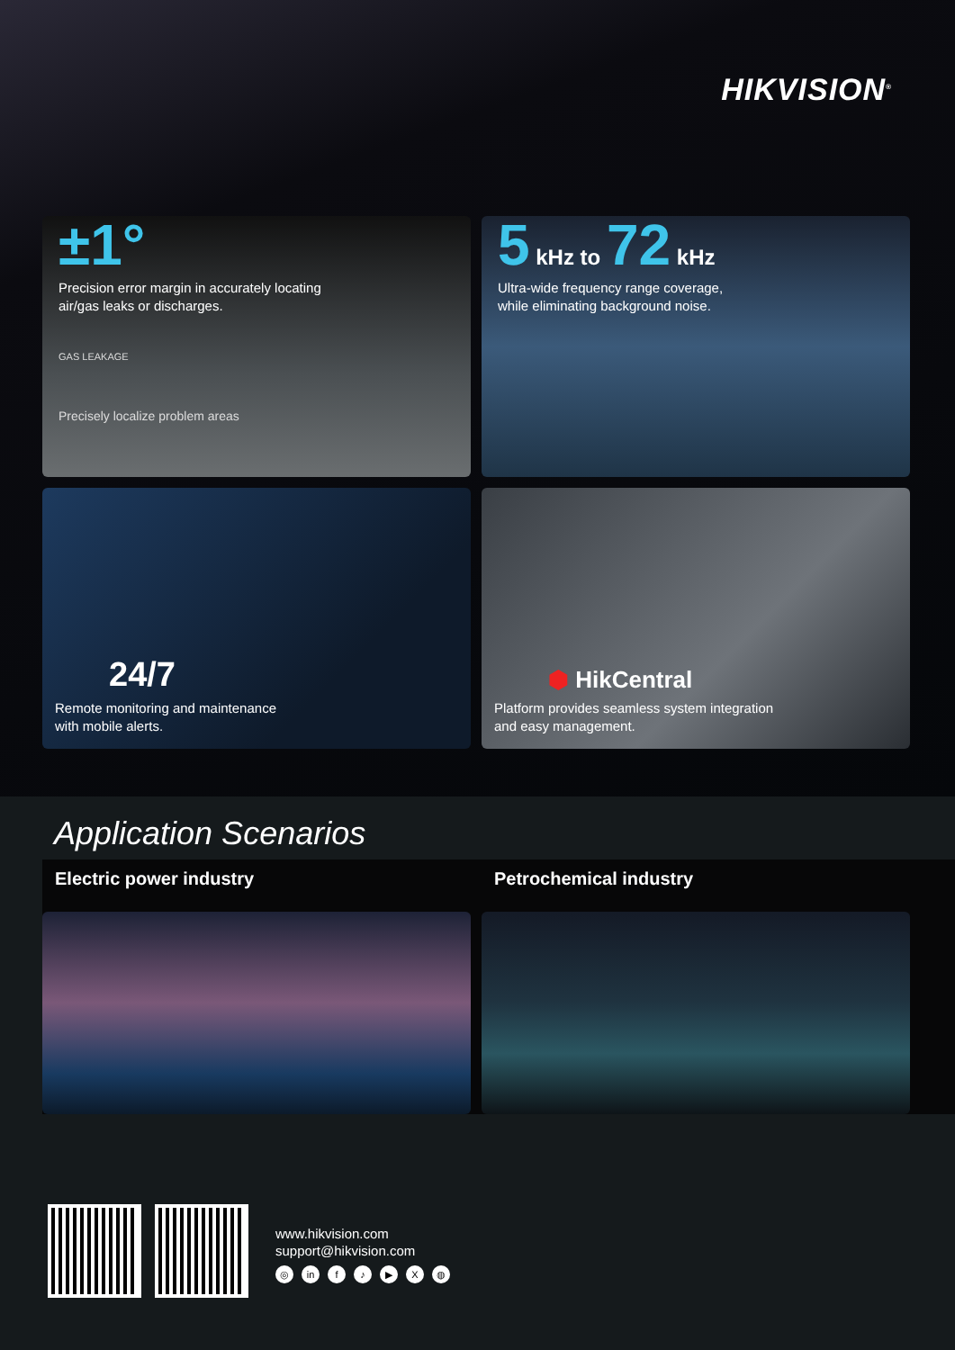HIKVISION<sup>®</sup>
±1°
Precision error margin in accurately locating
air/gas leaks or discharges.
GAS LEAKAGE
Precisely localize problem areas
5 kHz to 72 kHz
Ultra-wide frequency range coverage,
while eliminating background noise.
24/7
Remote monitoring and maintenance
with mobile alerts.
⬢ HikCentral
Platform provides seamless system integration
and easy management.
Application Scenarios
Electric power industry
Petrochemical industry
www.hikvision.com
support@hikvision.com
◎ in f ♪ ▶ X ◍